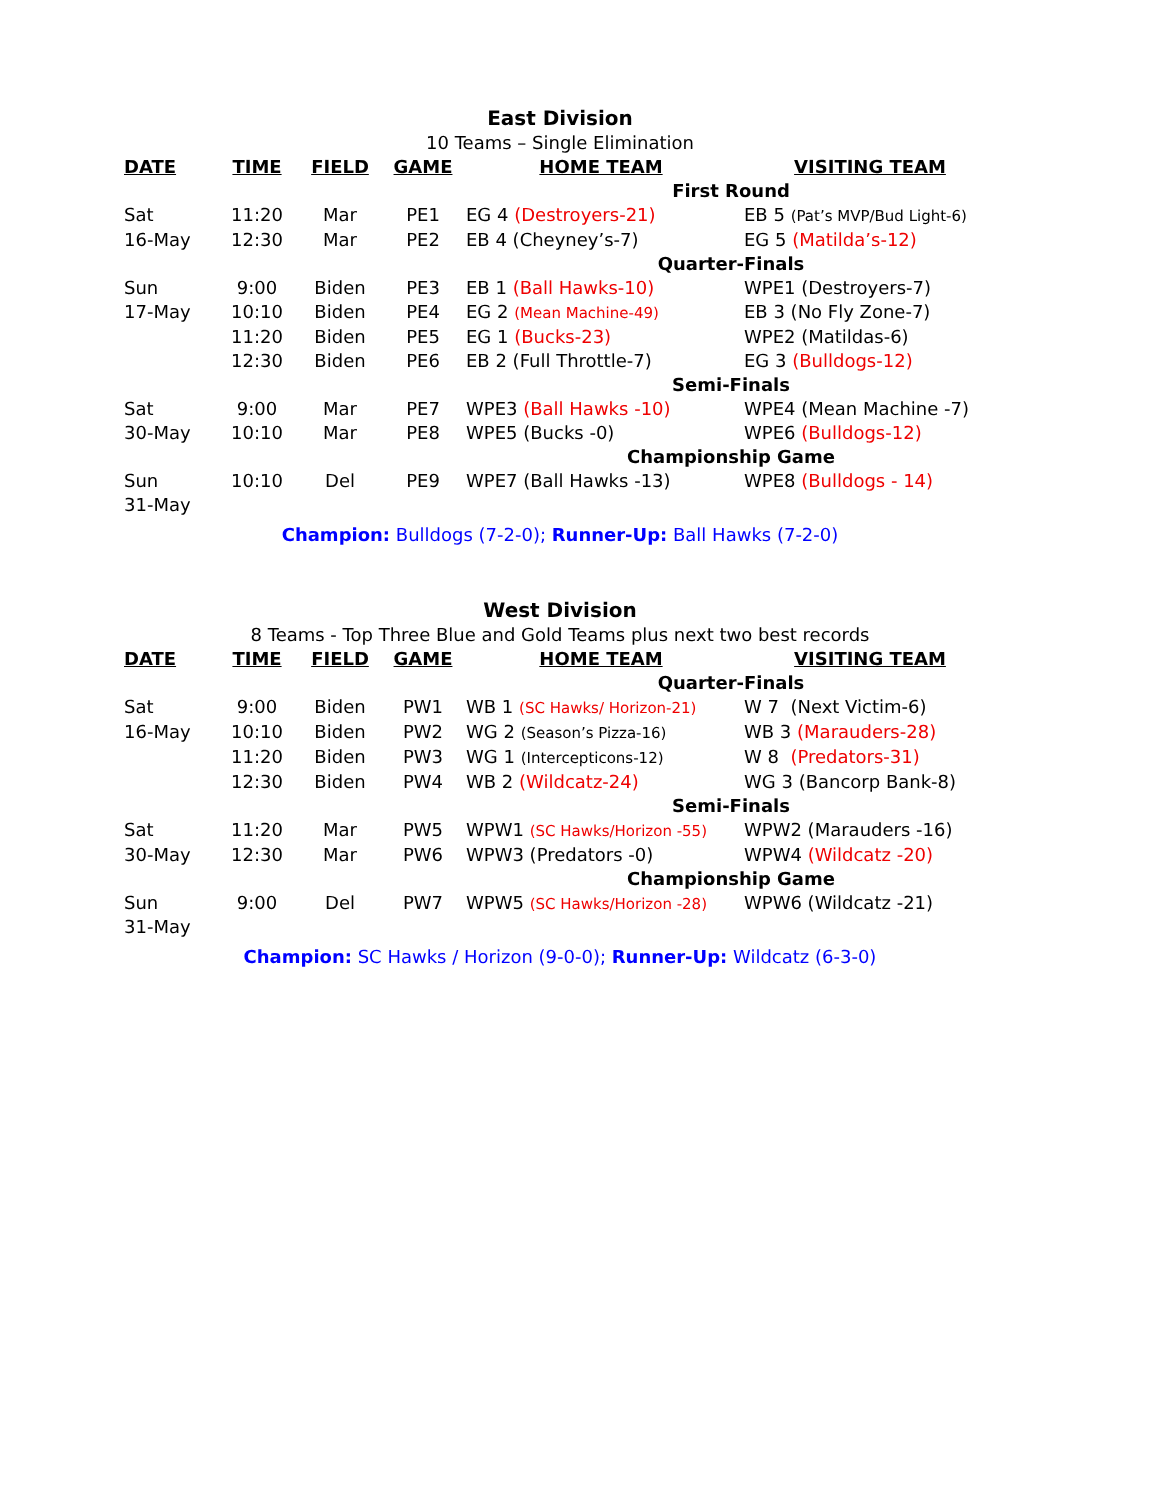East Division
10 Teams – Single Elimination
| DATE | TIME | FIELD | GAME | HOME TEAM | VISITING TEAM |
| --- | --- | --- | --- | --- | --- |
| | | | | First Round | |
| Sat | 11:20 | Mar | PE1 | EG 4 (Destroyers-21) | EB 5 (Pat’s MVP/Bud Light-6) |
| 16-May | 12:30 | Mar | PE2 | EB 4 (Cheyney’s-7) | EG 5 (Matilda’s-12) |
| | | | | Quarter-Finals | |
| Sun | 9:00 | Biden | PE3 | EB 1 (Ball Hawks-10) | WPE1 (Destroyers-7) |
| 17-May | 10:10 | Biden | PE4 | EG 2 (Mean Machine-49) | EB 3 (No Fly Zone-7) |
| | 11:20 | Biden | PE5 | EG 1 (Bucks-23) | WPE2 (Matildas-6) |
| | 12:30 | Biden | PE6 | EB 2 (Full Throttle-7) | EG 3 (Bulldogs-12) |
| | | | | Semi-Finals | |
| Sat | 9:00 | Mar | PE7 | WPE3 (Ball Hawks -10) | WPE4 (Mean Machine -7) |
| 30-May | 10:10 | Mar | PE8 | WPE5 (Bucks -0) | WPE6 (Bulldogs-12) |
| | | | | Championship Game | |
| Sun 31-May | 10:10 | Del | PE9 | WPE7 (Ball Hawks -13) | WPE8 (Bulldogs - 14) |
Champion: Bulldogs (7-2-0); Runner-Up: Ball Hawks (7-2-0)
West Division
8 Teams - Top Three Blue and Gold Teams plus next two best records
| DATE | TIME | FIELD | GAME | HOME TEAM | VISITING TEAM |
| --- | --- | --- | --- | --- | --- |
| | | | | Quarter-Finals | |
| Sat | 9:00 | Biden | PW1 | WB 1 (SC Hawks/ Horizon-21) | W 7 (Next Victim-6) |
| 16-May | 10:10 | Biden | PW2 | WG 2 (Season’s Pizza-16) | WB 3 (Marauders-28) |
| | 11:20 | Biden | PW3 | WG 1 (Intercepticons-12) | W 8 (Predators-31) |
| | 12:30 | Biden | PW4 | WB 2 (Wildcatz-24) | WG 3 (Bancorp Bank-8) |
| | | | | Semi-Finals | |
| Sat | 11:20 | Mar | PW5 | WPW1 (SC Hawks/Horizon -55) | WPW2 (Marauders -16) |
| 30-May | 12:30 | Mar | PW6 | WPW3 (Predators -0) | WPW4 (Wildcatz -20) |
| | | | | Championship Game | |
| Sun 31-May | 9:00 | Del | PW7 | WPW5 (SC Hawks/Horizon -28) | WPW6 (Wildcatz -21) |
Champion: SC Hawks / Horizon (9-0-0); Runner-Up: Wildcatz (6-3-0)